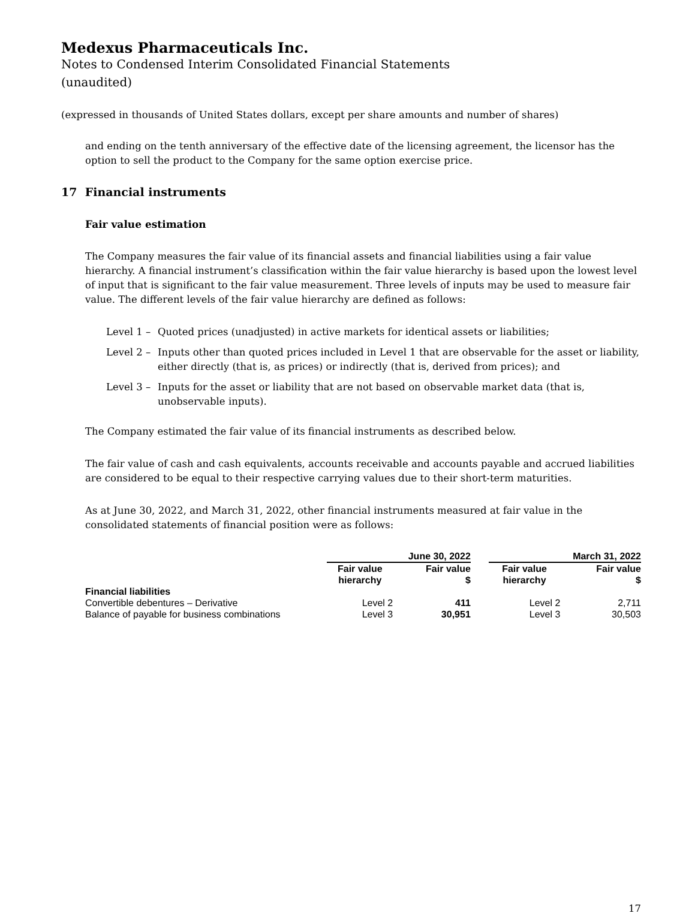Medexus Pharmaceuticals Inc.
Notes to Condensed Interim Consolidated Financial Statements
(unaudited)
(expressed in thousands of United States dollars, except per share amounts and number of shares)
and ending on the tenth anniversary of the effective date of the licensing agreement, the licensor has the option to sell the product to the Company for the same option exercise price.
17 Financial instruments
Fair value estimation
The Company measures the fair value of its financial assets and financial liabilities using a fair value hierarchy. A financial instrument’s classification within the fair value hierarchy is based upon the lowest level of input that is significant to the fair value measurement. Three levels of inputs may be used to measure fair value. The different levels of the fair value hierarchy are defined as follows:
Level 1 – Quoted prices (unadjusted) in active markets for identical assets or liabilities;
Level 2 – Inputs other than quoted prices included in Level 1 that are observable for the asset or liability, either directly (that is, as prices) or indirectly (that is, derived from prices); and
Level 3 – Inputs for the asset or liability that are not based on observable market data (that is, unobservable inputs).
The Company estimated the fair value of its financial instruments as described below.
The fair value of cash and cash equivalents, accounts receivable and accounts payable and accrued liabilities are considered to be equal to their respective carrying values due to their short-term maturities.
As at June 30, 2022, and March 31, 2022, other financial instruments measured at fair value in the consolidated statements of financial position were as follows:
| | June 30, 2022 | | | March 31, 2022 | |
| --- | --- | --- | --- | --- | --- |
| | Fair value hierarchy | Fair value $ | | Fair value hierarchy | Fair value $ |
| Financial liabilities | | | | | |
| Convertible debentures – Derivative | Level 2 | 411 | | Level 2 | 2,711 |
| Balance of payable for business combinations | Level 3 | 30,951 | | Level 3 | 30,503 |
17